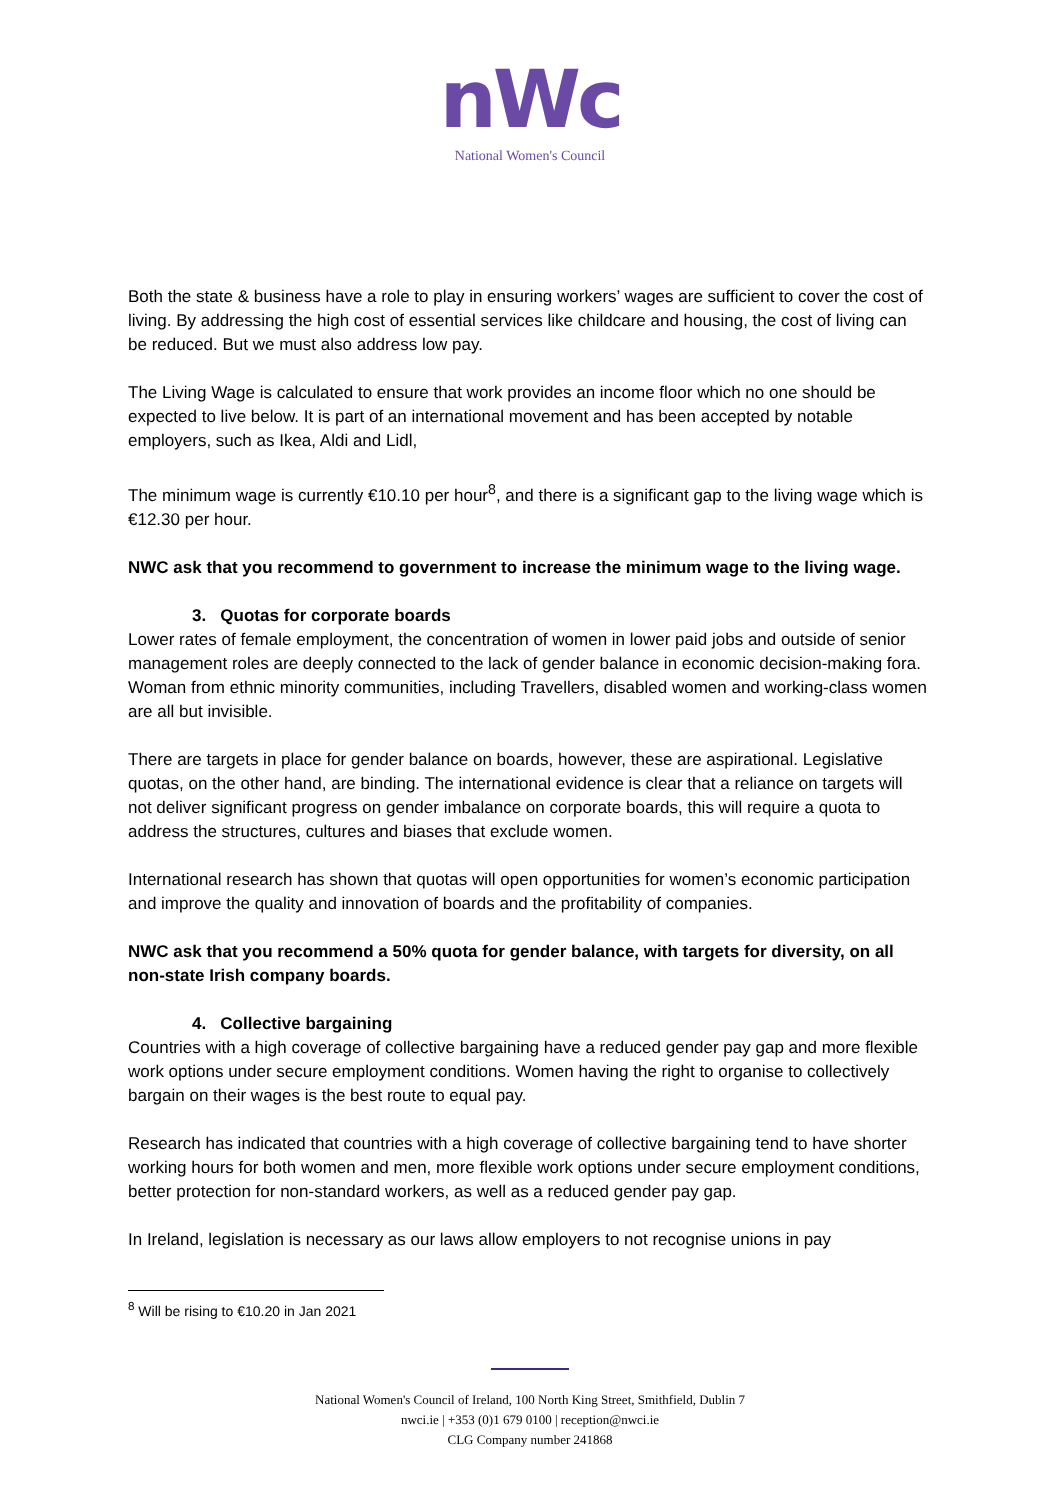nWc
National Women's Council
Both the state & business have a role to play in ensuring workers’ wages are sufficient to cover the cost of living. By addressing the high cost of essential services like childcare and housing, the cost of living can be reduced. But we must also address low pay.
The Living Wage is calculated to ensure that work provides an income floor which no one should be expected to live below. It is part of an international movement and has been accepted by notable employers, such as Ikea, Aldi and Lidl,
The minimum wage is currently €10.10 per hour<sup>8</sup>, and there is a significant gap to the living wage which is €12.30 per hour.
NWC ask that you recommend to government to increase the minimum wage to the living wage.
3. Quotas for corporate boards
Lower rates of female employment, the concentration of women in lower paid jobs and outside of senior management roles are deeply connected to the lack of gender balance in economic decision-making fora. Woman from ethnic minority communities, including Travellers, disabled women and working-class women are all but invisible.
There are targets in place for gender balance on boards, however, these are aspirational. Legislative quotas, on the other hand, are binding. The international evidence is clear that a reliance on targets will not deliver significant progress on gender imbalance on corporate boards, this will require a quota to address the structures, cultures and biases that exclude women.
International research has shown that quotas will open opportunities for women’s economic participation and improve the quality and innovation of boards and the profitability of companies.
NWC ask that you recommend a 50% quota for gender balance, with targets for diversity, on all non-state Irish company boards.
4. Collective bargaining
Countries with a high coverage of collective bargaining have a reduced gender pay gap and more flexible work options under secure employment conditions. Women having the right to organise to collectively bargain on their wages is the best route to equal pay.
Research has indicated that countries with a high coverage of collective bargaining tend to have shorter working hours for both women and men, more flexible work options under secure employment conditions, better protection for non-standard workers, as well as a reduced gender pay gap.
In Ireland, legislation is necessary as our laws allow employers to not recognise unions in pay
<sup>8</sup> Will be rising to €10.20 in Jan 2021
National Women's Council of Ireland, 100 North King Street, Smithfield, Dublin 7
nwci.ie | +353 (0)1 679 0100 | reception@nwci.ie
CLG Company number 241868